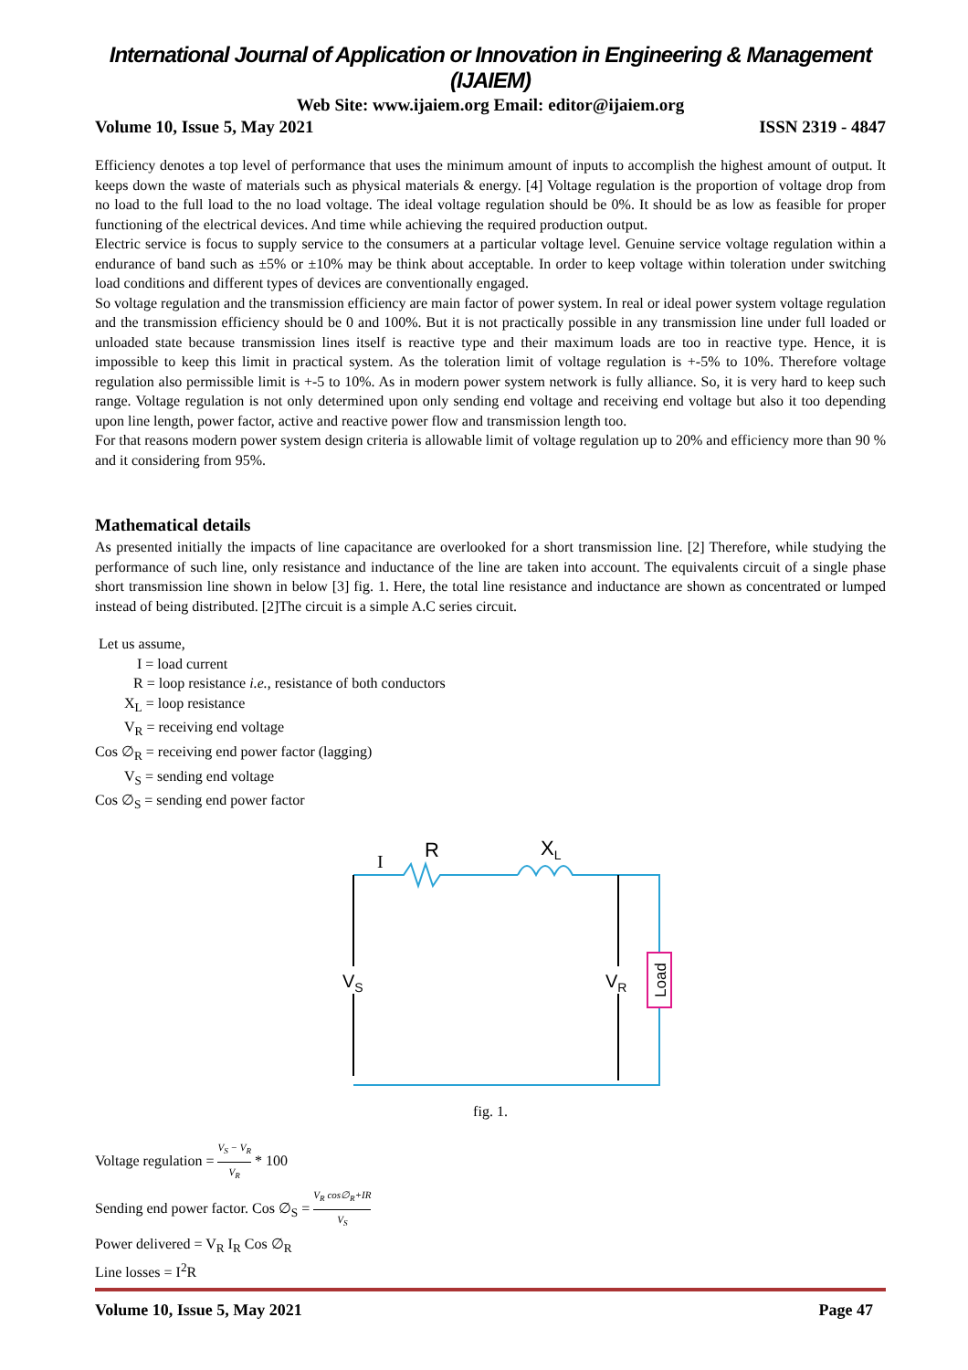International Journal of Application or Innovation in Engineering & Management (IJAIEM)
Web Site: www.ijaiem.org Email: editor@ijaiem.org
Volume 10, Issue 5, May 2021 ISSN 2319 - 4847
Efficiency denotes a top level of performance that uses the minimum amount of inputs to accomplish the highest amount of output. It keeps down the waste of materials such as physical materials & energy. [4] Voltage regulation is the proportion of voltage drop from no load to the full load to the no load voltage. The ideal voltage regulation should be 0%. It should be as low as feasible for proper functioning of the electrical devices. And time while achieving the required production output.
Electric service is focus to supply service to the consumers at a particular voltage level. Genuine service voltage regulation within a endurance of band such as ±5% or ±10% may be think about acceptable. In order to keep voltage within toleration under switching load conditions and different types of devices are conventionally engaged.
So voltage regulation and the transmission efficiency are main factor of power system. In real or ideal power system voltage regulation and the transmission efficiency should be 0 and 100%. But it is not practically possible in any transmission line under full loaded or unloaded state because transmission lines itself is reactive type and their maximum loads are too in reactive type. Hence, it is impossible to keep this limit in practical system. As the toleration limit of voltage regulation is +-5% to 10%. Therefore voltage regulation also permissible limit is +-5 to 10%. As in modern power system network is fully alliance. So, it is very hard to keep such range. Voltage regulation is not only determined upon only sending end voltage and receiving end voltage but also it too depending upon line length, power factor, active and reactive power flow and transmission length too.
For that reasons modern power system design criteria is allowable limit of voltage regulation up to 20% and efficiency more than 90 % and it considering from 95%.
Mathematical details
As presented initially the impacts of line capacitance are overlooked for a short transmission line. [2] Therefore, while studying the performance of such line, only resistance and inductance of the line are taken into account. The equivalents circuit of a single phase short transmission line shown in below [3] fig. 1. Here, the total line resistance and inductance are shown as concentrated or lumped instead of being distributed. [2]The circuit is a simple A.C series circuit.
Let us assume,
I = load current
R = loop resistance i.e., resistance of both conductors
X<sub>L</sub> = loop resistance
V<sub>R</sub> = receiving end voltage
Cos ∅<sub>R</sub> = receiving end power factor (lagging)
V<sub>S</sub> = sending end voltage
Cos ∅<sub>S</sub> = sending end power factor
Load
VS
VR
I
R
XL
fig. 1.
Voltage regulation = V<sub>S</sub> − V<sub>R</sub> V<sub>R</sub> * 100
Sending end power factor. Cos ∅<sub>S</sub> = V<sub>R</sub> cos∅<sub>R</sub>+IR V<sub>S</sub>
Power delivered = V<sub>R</sub> I<sub>R</sub> Cos ∅<sub>R</sub>
Line losses = I<sup>2</sup>R
Volume 10, Issue 5, May 2021 Page 47